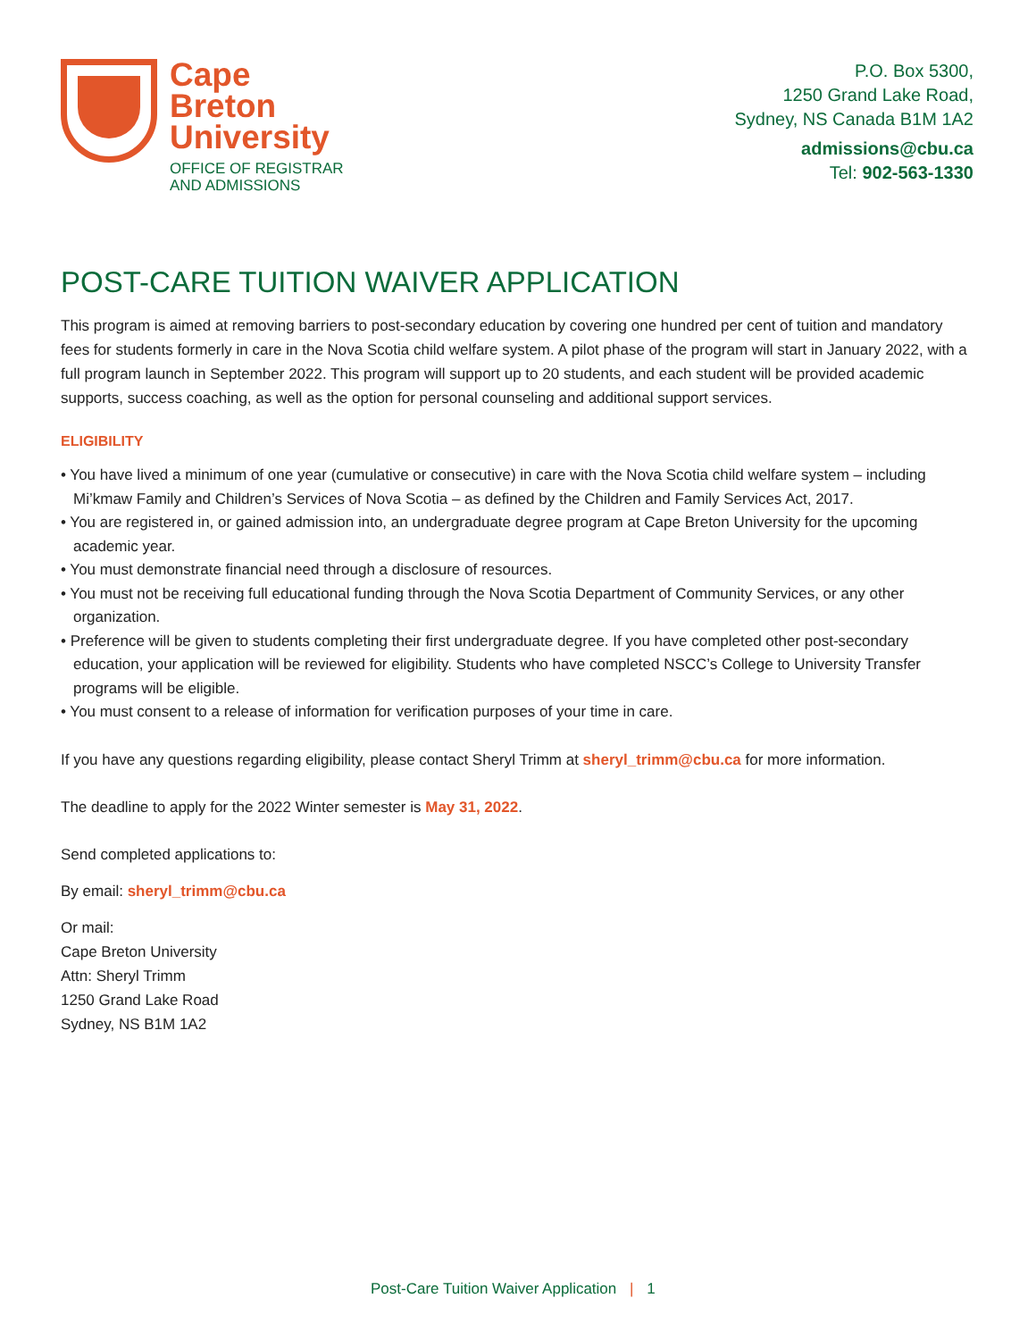Cape
Breton
University
OFFICE OF REGISTRAR
AND ADMISSIONS
P.O. Box 5300,
1250 Grand Lake Road,
Sydney, NS Canada B1M 1A2
admissions@cbu.ca
Tel: 902-563-1330
POST-CARE TUITION WAIVER APPLICATION
This program is aimed at removing barriers to post-secondary education by covering one hundred per cent of tuition and mandatory fees for students formerly in care in the Nova Scotia child welfare system. A pilot phase of the program will start in January 2022, with a full program launch in September 2022. This program will support up to 20 students, and each student will be provided academic supports, success coaching, as well as the option for personal counseling and additional support services.
ELIGIBILITY
• You have lived a minimum of one year (cumulative or consecutive) in care with the Nova Scotia child welfare system – including Mi’kmaw Family and Children’s Services of Nova Scotia – as defined by the Children and Family Services Act, 2017.
• You are registered in, or gained admission into, an undergraduate degree program at Cape Breton University for the upcoming academic year.
• You must demonstrate financial need through a disclosure of resources.
• You must not be receiving full educational funding through the Nova Scotia Department of Community Services, or any other organization.
• Preference will be given to students completing their first undergraduate degree. If you have completed other post-secondary education, your application will be reviewed for eligibility. Students who have completed NSCC’s College to University Transfer programs will be eligible.
• You must consent to a release of information for verification purposes of your time in care.
If you have any questions regarding eligibility, please contact Sheryl Trimm at sheryl_trimm@cbu.ca for more information.
The deadline to apply for the 2022 Winter semester is May 31, 2022.
Send completed applications to:
By email: sheryl_trimm@cbu.ca
Or mail:
Cape Breton University
Attn: Sheryl Trimm
1250 Grand Lake Road
Sydney, NS B1M 1A2
Post-Care Tuition Waiver Application | 1